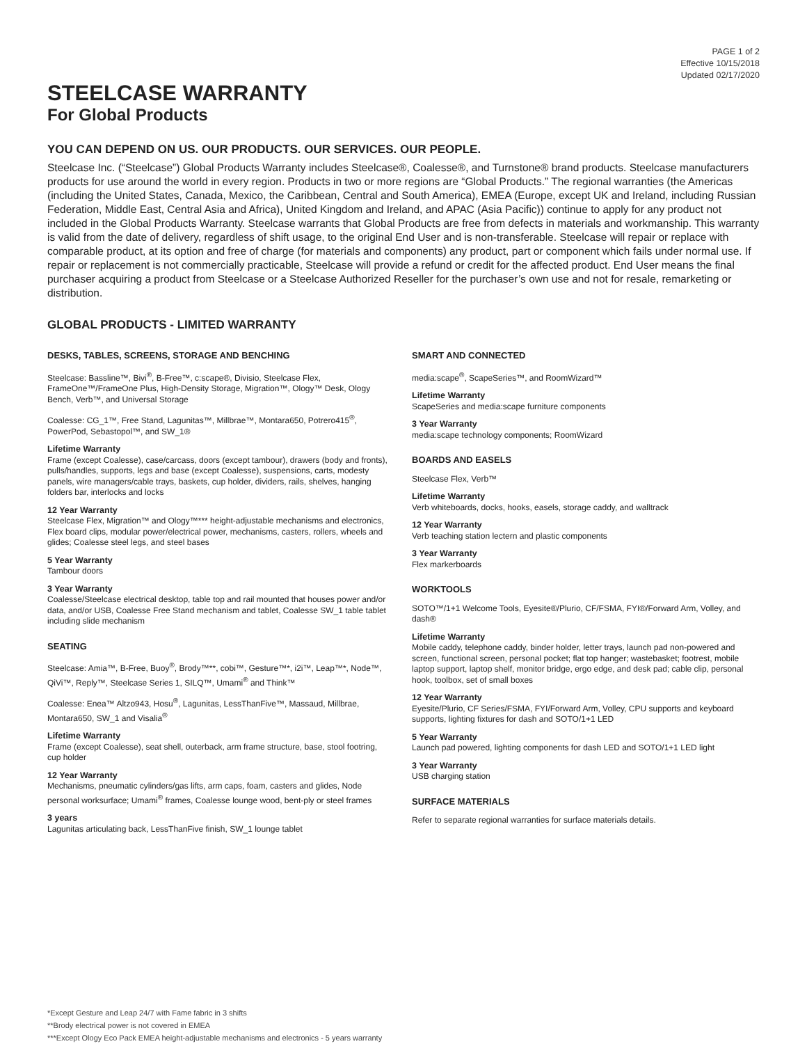PAGE 1 of 2
Effective 10/15/2018
Updated 02/17/2020
STEELCASE WARRANTY
For Global Products
YOU CAN DEPEND ON US. OUR PRODUCTS. OUR SERVICES. OUR PEOPLE.
Steelcase Inc. (“Steelcase”) Global Products Warranty includes Steelcase®, Coalesse®, and Turnstone® brand products. Steelcase manufacturers products for use around the world in every region. Products in two or more regions are “Global Products.” The regional warranties (the Americas (including the United States, Canada, Mexico, the Caribbean, Central and South America), EMEA (Europe, except UK and Ireland, including Russian Federation, Middle East, Central Asia and Africa), United Kingdom and Ireland, and APAC (Asia Pacific)) continue to apply for any product not included in the Global Products Warranty. Steelcase warrants that Global Products are free from defects in materials and workmanship. This warranty is valid from the date of delivery, regardless of shift usage, to the original End User and is non-transferable. Steelcase will repair or replace with comparable product, at its option and free of charge (for materials and components) any product, part or component which fails under normal use. If repair or replacement is not commercially practicable, Steelcase will provide a refund or credit for the affected product. End User means the final purchaser acquiring a product from Steelcase or a Steelcase Authorized Reseller for the purchaser’s own use and not for resale, remarketing or distribution.
GLOBAL PRODUCTS - LIMITED WARRANTY
DESKS, TABLES, SCREENS, STORAGE AND BENCHING
Steelcase: Bassline™, Bivi<sup>®</sup>, B-Free™, c:scape®, Divisio, Steelcase Flex, FrameOne™/FrameOne Plus, High-Density Storage, Migration™, Ology™ Desk, Ology Bench, Verb™, and Universal Storage
Coalesse: CG_1™, Free Stand, Lagunitas™, Millbrae™, Montara650, Potrero415<sup>®</sup>, PowerPod, Sebastopol™, and SW_1®
Lifetime Warranty
Frame (except Coalesse), case/carcass, doors (except tambour), drawers (body and fronts), pulls/handles, supports, legs and base (except Coalesse), suspensions, carts, modesty panels, wire managers/cable trays, baskets, cup holder, dividers, rails, shelves, hanging folders bar, interlocks and locks
12 Year Warranty
Steelcase Flex, Migration™ and Ology™*** height-adjustable mechanisms and electronics, Flex board clips, modular power/electrical power, mechanisms, casters, rollers, wheels and glides; Coalesse steel legs, and steel bases
5 Year Warranty
Tambour doors
3 Year Warranty
Coalesse/Steelcase electrical desktop, table top and rail mounted that houses power and/or data, and/or USB, Coalesse Free Stand mechanism and tablet, Coalesse SW_1 table tablet including slide mechanism
SEATING
Steelcase: Amia™, B-Free, Buoy<sup>®</sup>, Brody™**, cobi™, Gesture™*, i2i™, Leap™*, Node™, QiVi™, Reply™, Steelcase Series 1, SILQ™, Umami<sup>®</sup> and Think™
Coalesse: Enea™ Altzo943, Hosu<sup>®</sup>, Lagunitas, LessThanFive™, Massaud, Millbrae, Montara650, SW_1 and Visalia<sup>®</sup>
Lifetime Warranty
Frame (except Coalesse), seat shell, outerback, arm frame structure, base, stool footring, cup holder
12 Year Warranty
Mechanisms, pneumatic cylinders/gas lifts, arm caps, foam, casters and glides, Node personal worksurface; Umami<sup>®</sup> frames, Coalesse lounge wood, bent-ply or steel frames
3 years
Lagunitas articulating back, LessThanFive finish, SW_1 lounge tablet
SMART AND CONNECTED
media:scape<sup>®</sup>, ScapeSeries™, and RoomWizard™
Lifetime Warranty
ScapeSeries and media:scape furniture components
3 Year Warranty
media:scape technology components; RoomWizard
BOARDS AND EASELS
Steelcase Flex, Verb™
Lifetime Warranty
Verb whiteboards, docks, hooks, easels, storage caddy, and walltrack
12 Year Warranty
Verb teaching station lectern and plastic components
3 Year Warranty
Flex markerboards
WORKTOOLS
SOTO™/1+1 Welcome Tools, Eyesite®/Plurio, CF/FSMA, FYI®/Forward Arm, Volley, and dash®
Lifetime Warranty
Mobile caddy, telephone caddy, binder holder, letter trays, launch pad non-powered and screen, functional screen, personal pocket; flat top hanger; wastebasket; footrest, mobile laptop support, laptop shelf, monitor bridge, ergo edge, and desk pad; cable clip, personal hook, toolbox, set of small boxes
12 Year Warranty
Eyesite/Plurio, CF Series/FSMA, FYI/Forward Arm, Volley, CPU supports and keyboard supports, lighting fixtures for dash and SOTO/1+1 LED
5 Year Warranty
Launch pad powered, lighting components for dash LED and SOTO/1+1 LED light
3 Year Warranty
USB charging station
SURFACE MATERIALS
Refer to separate regional warranties for surface materials details.
*Except Gesture and Leap 24/7 with Fame fabric in 3 shifts
**Brody electrical power is not covered in EMEA
***Except Ology Eco Pack EMEA height-adjustable mechanisms and electronics - 5 years warranty